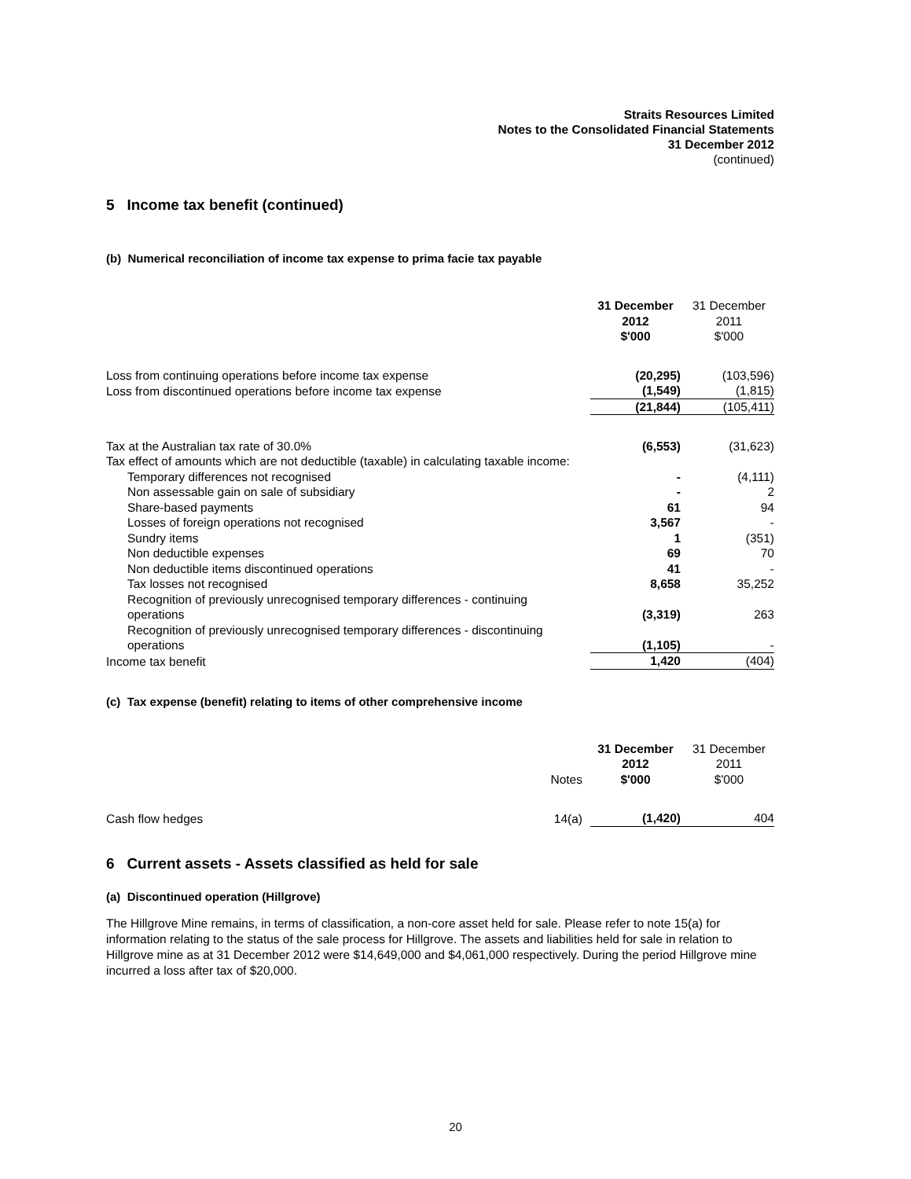Straits Resources Limited
Notes to the Consolidated Financial Statements
31 December 2012
(continued)
5 Income tax benefit (continued)
(b) Numerical reconciliation of income tax expense to prima facie tax payable
| | 31 December 2012 $'000 | 31 December 2011 $'000 |
| Loss from continuing operations before income tax expense | (20,295) | (103,596) |
| Loss from discontinued operations before income tax expense | (1,549) | (1,815) |
| | (21,844) | (105,411) |
| Tax at the Australian tax rate of 30.0% | (6,553) | (31,623) |
| Tax effect of amounts which are not deductible (taxable) in calculating taxable income: | | |
| Temporary differences not recognised | - | (4,111) |
| Non assessable gain on sale of subsidiary | - | 2 |
| Share-based payments | 61 | 94 |
| Losses of foreign operations not recognised | 3,567 | - |
| Sundry items | 1 | (351) |
| Non deductible expenses | 69 | 70 |
| Non deductible items discontinued operations | 41 | - |
| Tax losses not recognised | 8,658 | 35,252 |
| Recognition of previously unrecognised temporary differences - continuing operations | (3,319) | 263 |
| Recognition of previously unrecognised temporary differences - discontinuing operations | (1,105) | - |
| Income tax benefit | 1,420 | (404) |
(c) Tax expense (benefit) relating to items of other comprehensive income
| | Notes | 31 December 2012 $'000 | 31 December 2011 $'000 |
| Cash flow hedges | 14(a) | (1,420) | 404 |
6 Current assets - Assets classified as held for sale
(a) Discontinued operation (Hillgrove)
The Hillgrove Mine remains, in terms of classification, a non-core asset held for sale. Please refer to note 15(a) for information relating to the status of the sale process for Hillgrove. The assets and liabilities held for sale in relation to Hillgrove mine as at 31 December 2012 were $14,649,000 and $4,061,000 respectively. During the period Hillgrove mine incurred a loss after tax of $20,000.
20